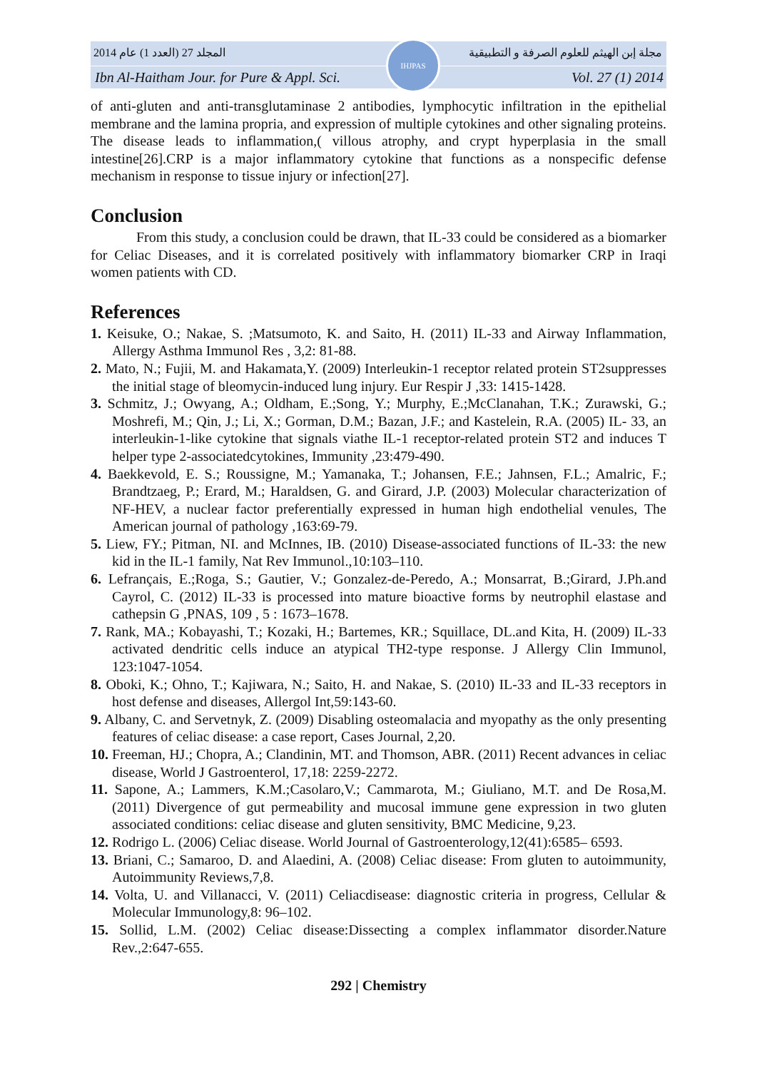المجلد 27 (العدد 1) عام 2014 مجلة إبن الهيثم للعلوم الصرفة و التطبيقية
Ibn Al-Haitham Jour. for Pure & Appl. Sci. Vol. 27 (1) 2014
IHJPAS
of anti-gluten and anti-transglutaminase 2 antibodies, lymphocytic infiltration in the epithelial membrane and the lamina propria, and expression of multiple cytokines and other signaling proteins. The disease leads to inflammation,( villous atrophy, and crypt hyperplasia in the small intestine[26].CRP is a major inflammatory cytokine that functions as a nonspecific defense mechanism in response to tissue injury or infection[27].
Conclusion
From this study, a conclusion could be drawn, that IL-33 could be considered as a biomarker for Celiac Diseases, and it is correlated positively with inflammatory biomarker CRP in Iraqi women patients with CD.
References
1. Keisuke, O.; Nakae, S. ;Matsumoto, K. and Saito, H. (2011) IL-33 and Airway Inflammation, Allergy Asthma Immunol Res , 3,2: 81-88.
2. Mato, N.; Fujii, M. and Hakamata,Y. (2009) Interleukin-1 receptor related protein ST2suppresses the initial stage of bleomycin-induced lung injury. Eur Respir J ,33: 1415-1428.
3. Schmitz, J.; Owyang, A.; Oldham, E.;Song, Y.; Murphy, E.;McClanahan, T.K.; Zurawski, G.; Moshrefi, M.; Qin, J.; Li, X.; Gorman, D.M.; Bazan, J.F.; and Kastelein, R.A. (2005) IL- 33, an interleukin-1-like cytokine that signals viathe IL-1 receptor-related protein ST2 and induces T helper type 2-associatedcytokines, Immunity ,23:479-490.
4. Baekkevold, E. S.; Roussigne, M.; Yamanaka, T.; Johansen, F.E.; Jahnsen, F.L.; Amalric, F.; Brandtzaeg, P.; Erard, M.; Haraldsen, G. and Girard, J.P. (2003) Molecular characterization of NF-HEV, a nuclear factor preferentially expressed in human high endothelial venules, The American journal of pathology ,163:69-79.
5. Liew, FY.; Pitman, NI. and McInnes, IB. (2010) Disease-associated functions of IL-33: the new kid in the IL-1 family, Nat Rev Immunol.,10:103–110.
6. Lefrançais, E.;Roga, S.; Gautier, V.; Gonzalez-de-Peredo, A.; Monsarrat, B.;Girard, J.Ph.and Cayrol, C. (2012) IL-33 is processed into mature bioactive forms by neutrophil elastase and cathepsin G ,PNAS, 109 , 5 : 1673–1678.
7. Rank, MA.; Kobayashi, T.; Kozaki, H.; Bartemes, KR.; Squillace, DL.and Kita, H. (2009) IL-33 activated dendritic cells induce an atypical TH2-type response. J Allergy Clin Immunol, 123:1047-1054.
8. Oboki, K.; Ohno, T.; Kajiwara, N.; Saito, H. and Nakae, S. (2010) IL-33 and IL-33 receptors in host defense and diseases, Allergol Int,59:143-60.
9. Albany, C. and Servetnyk, Z. (2009) Disabling osteomalacia and myopathy as the only presenting features of celiac disease: a case report, Cases Journal, 2,20.
10. Freeman, HJ.; Chopra, A.; Clandinin, MT. and Thomson, ABR. (2011) Recent advances in celiac disease, World J Gastroenterol, 17,18: 2259-2272.
11. Sapone, A.; Lammers, K.M.;Casolaro,V.; Cammarota, M.; Giuliano, M.T. and De Rosa,M. (2011) Divergence of gut permeability and mucosal immune gene expression in two gluten associated conditions: celiac disease and gluten sensitivity, BMC Medicine, 9,23.
12. Rodrigo L. (2006) Celiac disease. World Journal of Gastroenterology,12(41):6585– 6593.
13. Briani, C.; Samaroo, D. and Alaedini, A. (2008) Celiac disease: From gluten to autoimmunity, Autoimmunity Reviews,7,8.
14. Volta, U. and Villanacci, V. (2011) Celiacdisease: diagnostic criteria in progress, Cellular & Molecular Immunology,8: 96–102.
15. Sollid, L.M. (2002) Celiac disease:Dissecting a complex inflammator disorder.Nature Rev.,2:647-655.
292 | Chemistry